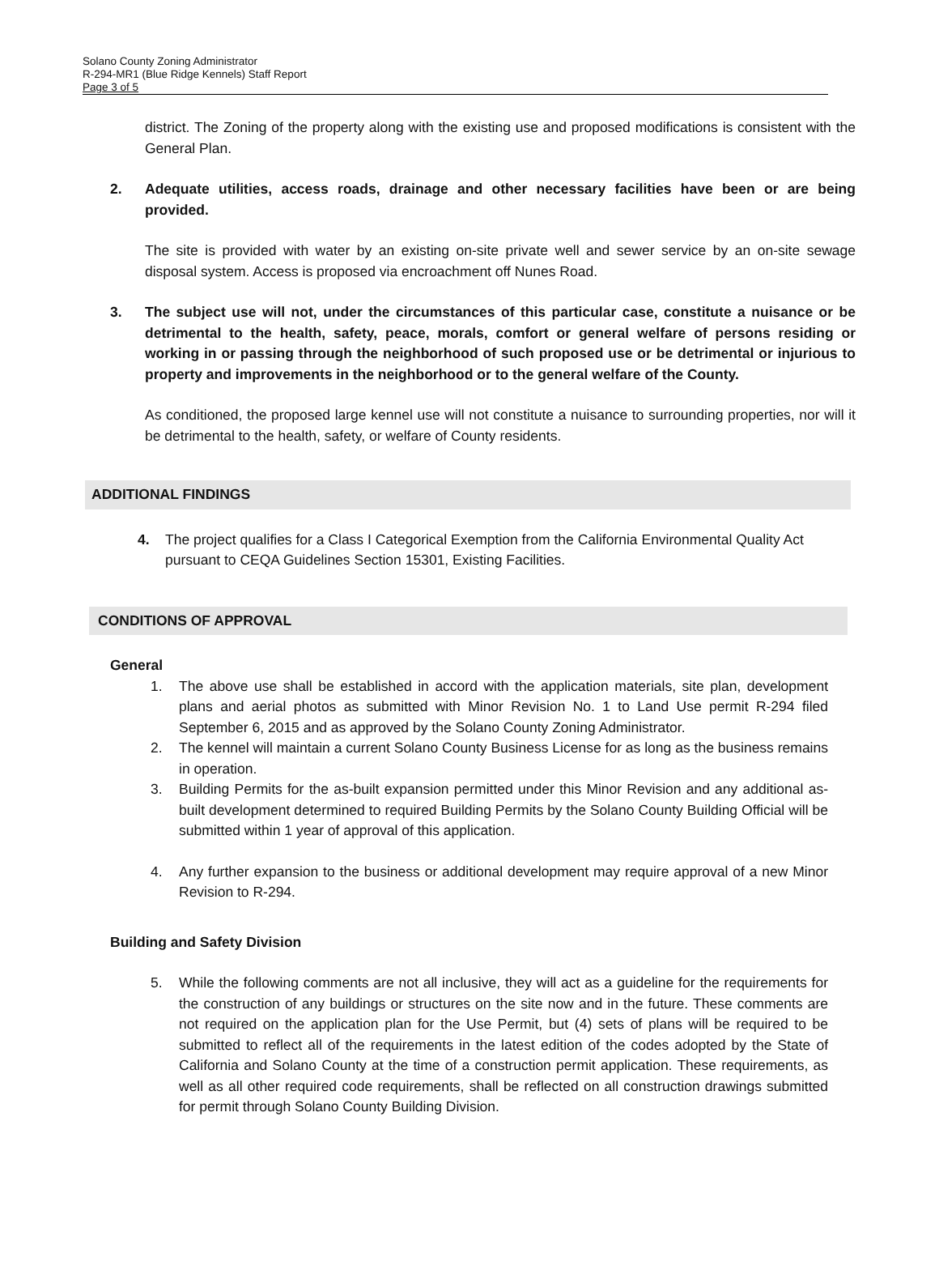Solano County Zoning Administrator
R-294-MR1 (Blue Ridge Kennels) Staff Report
Page 3 of 5
district. The Zoning of the property along with the existing use and proposed modifications is consistent with the General Plan.
2. Adequate utilities, access roads, drainage and other necessary facilities have been or are being provided.
The site is provided with water by an existing on-site private well and sewer service by an on-site sewage disposal system. Access is proposed via encroachment off Nunes Road.
3. The subject use will not, under the circumstances of this particular case, constitute a nuisance or be detrimental to the health, safety, peace, morals, comfort or general welfare of persons residing or working in or passing through the neighborhood of such proposed use or be detrimental or injurious to property and improvements in the neighborhood or to the general welfare of the County.
As conditioned, the proposed large kennel use will not constitute a nuisance to surrounding properties, nor will it be detrimental to the health, safety, or welfare of County residents.
ADDITIONAL FINDINGS
4. The project qualifies for a Class I Categorical Exemption from the California Environmental Quality Act pursuant to CEQA Guidelines Section 15301, Existing Facilities.
CONDITIONS OF APPROVAL
General
1. The above use shall be established in accord with the application materials, site plan, development plans and aerial photos as submitted with Minor Revision No. 1 to Land Use permit R-294 filed September 6, 2015 and as approved by the Solano County Zoning Administrator.
2. The kennel will maintain a current Solano County Business License for as long as the business remains in operation.
3. Building Permits for the as-built expansion permitted under this Minor Revision and any additional as-built development determined to required Building Permits by the Solano County Building Official will be submitted within 1 year of approval of this application.
4. Any further expansion to the business or additional development may require approval of a new Minor Revision to R-294.
Building and Safety Division
5. While the following comments are not all inclusive, they will act as a guideline for the requirements for the construction of any buildings or structures on the site now and in the future. These comments are not required on the application plan for the Use Permit, but (4) sets of plans will be required to be submitted to reflect all of the requirements in the latest edition of the codes adopted by the State of California and Solano County at the time of a construction permit application. These requirements, as well as all other required code requirements, shall be reflected on all construction drawings submitted for permit through Solano County Building Division.